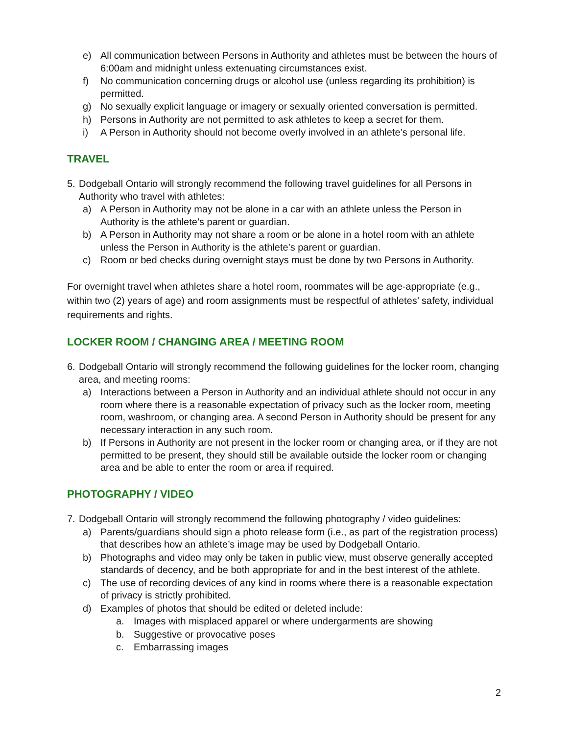e) All communication between Persons in Authority and athletes must be between the hours of 6:00am and midnight unless extenuating circumstances exist.
f) No communication concerning drugs or alcohol use (unless regarding its prohibition) is permitted.
g) No sexually explicit language or imagery or sexually oriented conversation is permitted.
h) Persons in Authority are not permitted to ask athletes to keep a secret for them.
i) A Person in Authority should not become overly involved in an athlete’s personal life.
TRAVEL
5. Dodgeball Ontario will strongly recommend the following travel guidelines for all Persons in Authority who travel with athletes:
a) A Person in Authority may not be alone in a car with an athlete unless the Person in Authority is the athlete’s parent or guardian.
b) A Person in Authority may not share a room or be alone in a hotel room with an athlete unless the Person in Authority is the athlete’s parent or guardian.
c) Room or bed checks during overnight stays must be done by two Persons in Authority.
For overnight travel when athletes share a hotel room, roommates will be age-appropriate (e.g., within two (2) years of age) and room assignments must be respectful of athletes’ safety, individual requirements and rights.
LOCKER ROOM / CHANGING AREA / MEETING ROOM
6. Dodgeball Ontario will strongly recommend the following guidelines for the locker room, changing area, and meeting rooms:
a) Interactions between a Person in Authority and an individual athlete should not occur in any room where there is a reasonable expectation of privacy such as the locker room, meeting room, washroom, or changing area. A second Person in Authority should be present for any necessary interaction in any such room.
b) If Persons in Authority are not present in the locker room or changing area, or if they are not permitted to be present, they should still be available outside the locker room or changing area and be able to enter the room or area if required.
PHOTOGRAPHY / VIDEO
7. Dodgeball Ontario will strongly recommend the following photography / video guidelines:
a) Parents/guardians should sign a photo release form (i.e., as part of the registration process) that describes how an athlete’s image may be used by Dodgeball Ontario.
b) Photographs and video may only be taken in public view, must observe generally accepted standards of decency, and be both appropriate for and in the best interest of the athlete.
c) The use of recording devices of any kind in rooms where there is a reasonable expectation of privacy is strictly prohibited.
d) Examples of photos that should be edited or deleted include:
a. Images with misplaced apparel or where undergarments are showing
b. Suggestive or provocative poses
c. Embarrassing images
2